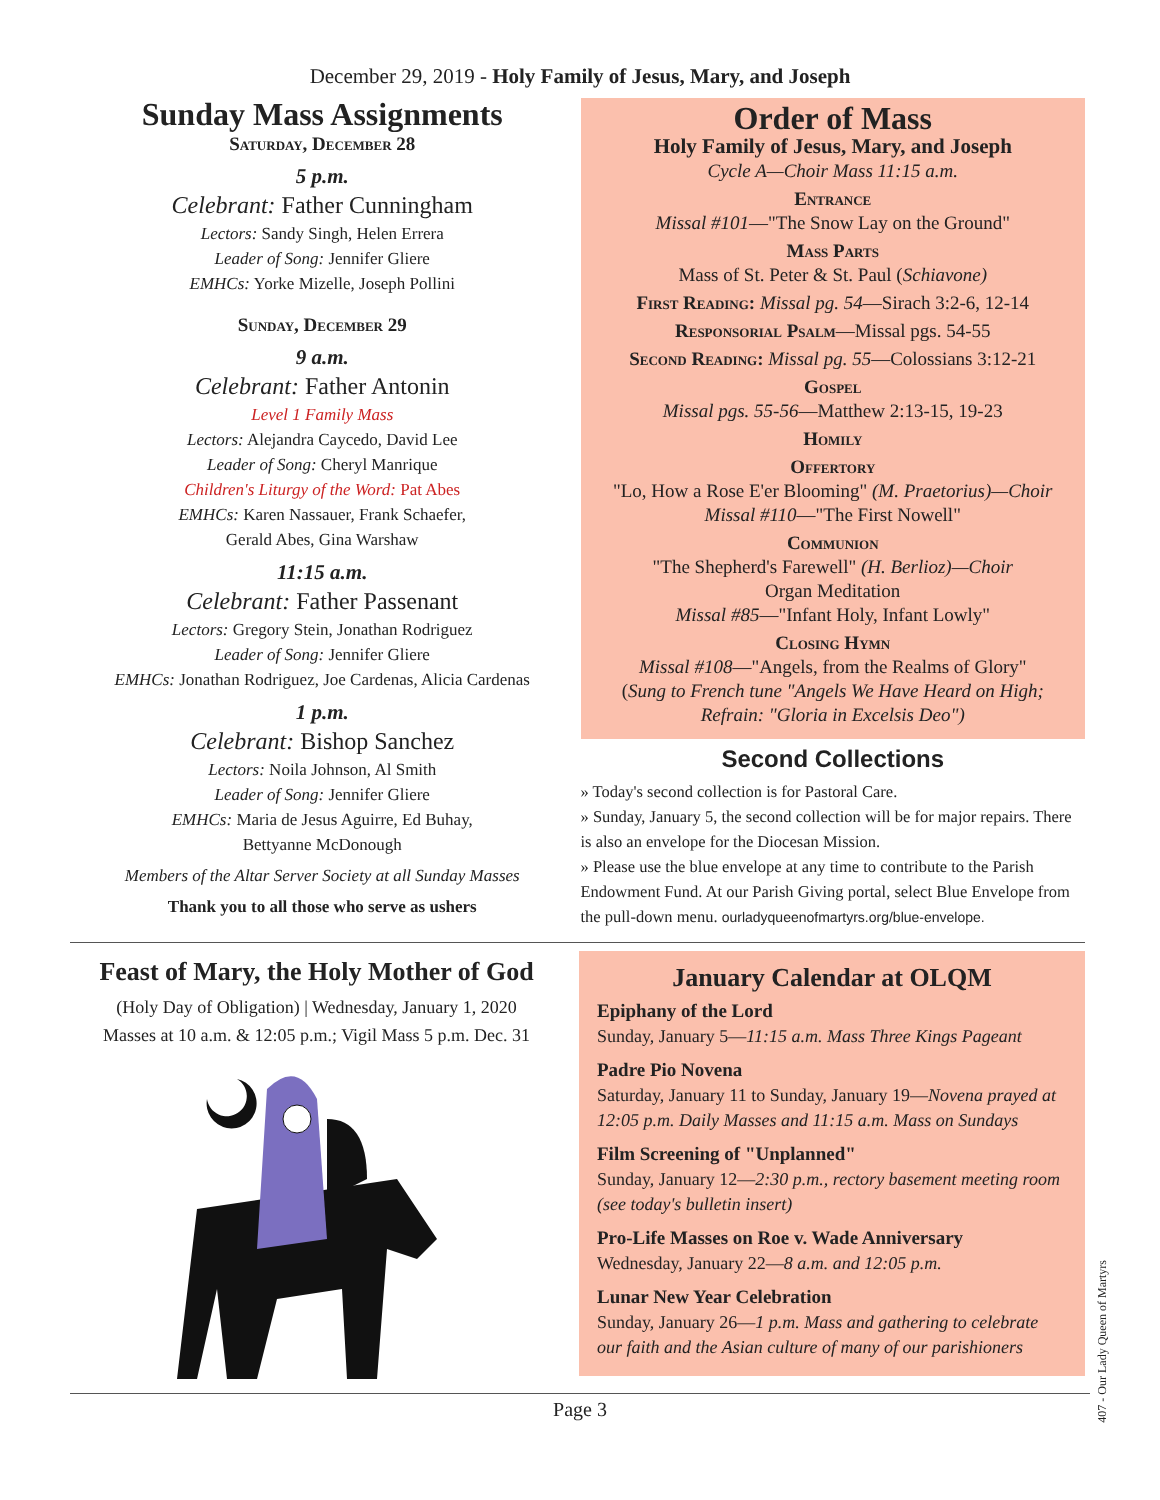December 29, 2019 - Holy Family of Jesus, Mary, and Joseph
Sunday Mass Assignments
Saturday, December 28
5 p.m.
Celebrant: Father Cunningham
Lectors: Sandy Singh, Helen Errera
Leader of Song: Jennifer Gliere
EMHCs: Yorke Mizelle, Joseph Pollini
Sunday, December 29
9 a.m.
Celebrant: Father Antonin
Level 1 Family Mass
Lectors: Alejandra Caycedo, David Lee
Leader of Song: Cheryl Manrique
Children's Liturgy of the Word: Pat Abes
EMHCs: Karen Nassauer, Frank Schaefer,
Gerald Abes, Gina Warshaw
11:15 a.m.
Celebrant: Father Passenant
Lectors: Gregory Stein, Jonathan Rodriguez
Leader of Song: Jennifer Gliere
EMHCs: Jonathan Rodriguez, Joe Cardenas, Alicia Cardenas
1 p.m.
Celebrant: Bishop Sanchez
Lectors: Noila Johnson, Al Smith
Leader of Song: Jennifer Gliere
EMHCs: Maria de Jesus Aguirre, Ed Buhay,
Bettyanne McDonough
Members of the Altar Server Society at all Sunday Masses
Thank you to all those who serve as ushers
Order of Mass
Holy Family of Jesus, Mary, and Joseph
Cycle A—Choir Mass 11:15 a.m.
Entrance
Missal #101—"The Snow Lay on the Ground"
Mass Parts
Mass of St. Peter & St. Paul (Schiavone)
First Reading: Missal pg. 54—Sirach 3:2-6, 12-14
Responsorial Psalm—Missal pgs. 54-55
Second Reading: Missal pg. 55—Colossians 3:12-21
Gospel
Missal pgs. 55-56—Matthew 2:13-15, 19-23
Homily
Offertory
"Lo, How a Rose E'er Blooming" (M. Praetorius)—Choir
Missal #110—"The First Nowell"
Communion
"The Shepherd's Farewell" (H. Berlioz)—Choir
Organ Meditation
Missal #85—"Infant Holy, Infant Lowly"
Closing Hymn
Missal #108—"Angels, from the Realms of Glory"
(Sung to French tune "Angels We Have Heard on High;
Refrain: "Gloria in Excelsis Deo")
Second Collections
» Today's second collection is for Pastoral Care.
» Sunday, January 5, the second collection will be for major repairs. There is also an envelope for the Diocesan Mission.
» Please use the blue envelope at any time to contribute to the Parish Endowment Fund. At our Parish Giving portal, select Blue Envelope from the pull-down menu. ourladyqueenofmartyrs.org/blue-envelope.
Feast of Mary, the Holy Mother of God
(Holy Day of Obligation) | Wednesday, January 1, 2020
Masses at 10 a.m. & 12:05 p.m.; Vigil Mass 5 p.m. Dec. 31
January Calendar at OLQM
Epiphany of the Lord
Sunday, January 5—11:15 a.m. Mass Three Kings Pageant
Padre Pio Novena
Saturday, January 11 to Sunday, January 19—Novena prayed at 12:05 p.m. Daily Masses and 11:15 a.m. Mass on Sundays
Film Screening of "Unplanned"
Sunday, January 12—2:30 p.m., rectory basement meeting room (see today's bulletin insert)
Pro-Life Masses on Roe v. Wade Anniversary
Wednesday, January 22—8 a.m. and 12:05 p.m.
Lunar New Year Celebration
Sunday, January 26—1 p.m. Mass and gathering to celebrate our faith and the Asian culture of many of our parishioners
Page 3
407 - Our Lady Queen of Martyrs